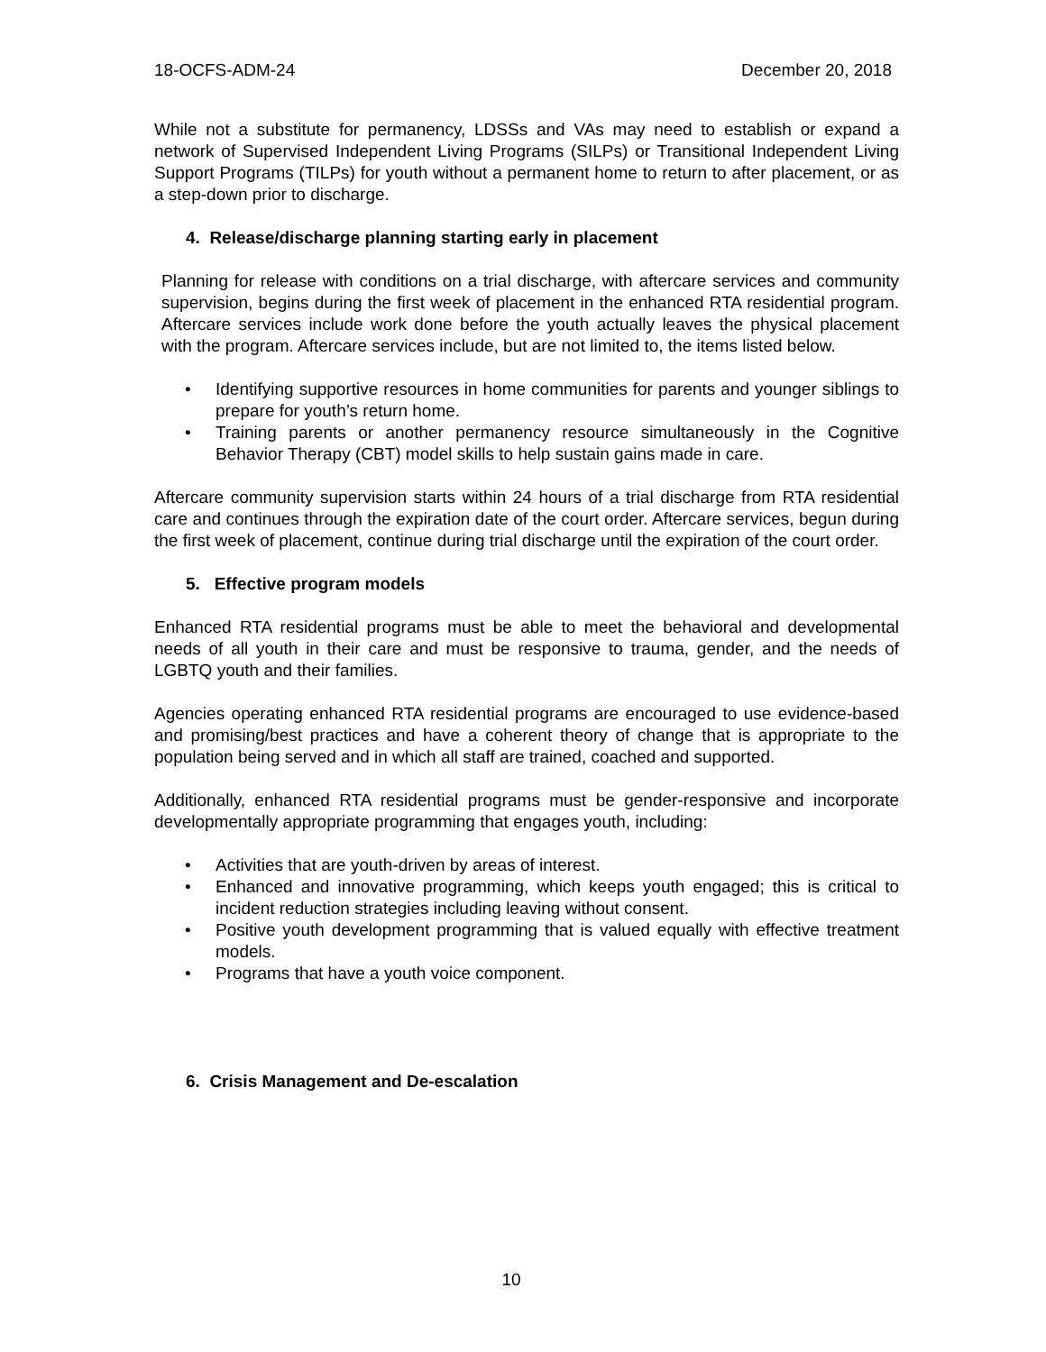18-OCFS-ADM-24 December 20, 2018
While not a substitute for permanency, LDSSs and VAs may need to establish or expand a network of Supervised Independent Living Programs (SILPs) or Transitional Independent Living Support Programs (TILPs) for youth without a permanent home to return to after placement, or as a step-down prior to discharge.
4. Release/discharge planning starting early in placement
Planning for release with conditions on a trial discharge, with aftercare services and community supervision, begins during the first week of placement in the enhanced RTA residential program. Aftercare services include work done before the youth actually leaves the physical placement with the program. Aftercare services include, but are not limited to, the items listed below.
• Identifying supportive resources in home communities for parents and younger siblings to prepare for youth’s return home.
• Training parents or another permanency resource simultaneously in the Cognitive Behavior Therapy (CBT) model skills to help sustain gains made in care.
Aftercare community supervision starts within 24 hours of a trial discharge from RTA residential care and continues through the expiration date of the court order. Aftercare services, begun during the first week of placement, continue during trial discharge until the expiration of the court order.
5. Effective program models
Enhanced RTA residential programs must be able to meet the behavioral and developmental needs of all youth in their care and must be responsive to trauma, gender, and the needs of LGBTQ youth and their families.
Agencies operating enhanced RTA residential programs are encouraged to use evidence-based and promising/best practices and have a coherent theory of change that is appropriate to the population being served and in which all staff are trained, coached and supported.
Additionally, enhanced RTA residential programs must be gender-responsive and incorporate developmentally appropriate programming that engages youth, including:
• Activities that are youth-driven by areas of interest.
• Enhanced and innovative programming, which keeps youth engaged; this is critical to incident reduction strategies including leaving without consent.
• Positive youth development programming that is valued equally with effective treatment models.
• Programs that have a youth voice component.
6. Crisis Management and De-escalation
10